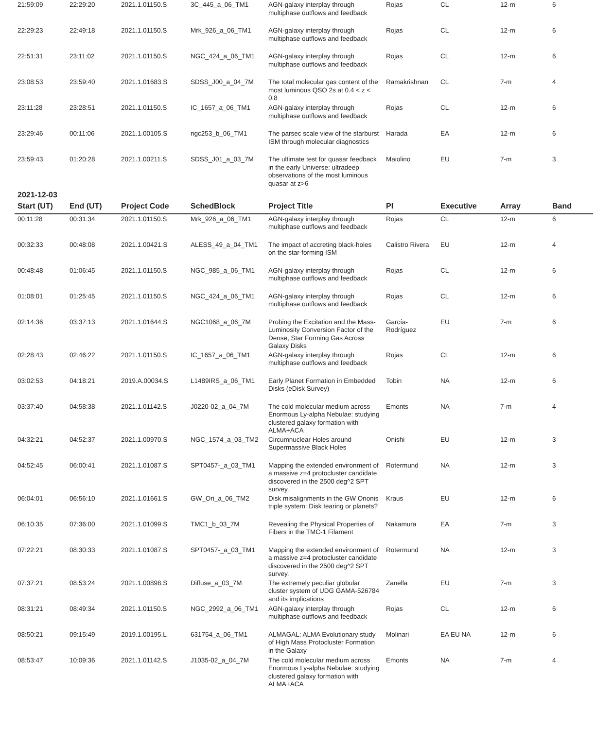| 21:59:09 | 22:29:20 | 2021.1.01150.S | 3C_445_a_06_TM1 | AGN-galaxy interplay through multiphase outflows and feedback | Rojas | CL | 12-m | 6 |
| 22:29:23 | 22:49:18 | 2021.1.01150.S | Mrk_926_a_06_TM1 | AGN-galaxy interplay through multiphase outflows and feedback | Rojas | CL | 12-m | 6 |
| 22:51:31 | 23:11:02 | 2021.1.01150.S | NGC_424_a_06_TM1 | AGN-galaxy interplay through multiphase outflows and feedback | Rojas | CL | 12-m | 6 |
| 23:08:53 | 23:59:40 | 2021.1.01683.S | SDSS_J00_a_04_7M | The total molecular gas content of the most luminous QSO 2s at 0.4 < z < 0.8 | Ramakrishnan | CL | 7-m | 4 |
| 23:11:28 | 23:28:51 | 2021.1.01150.S | IC_1657_a_06_TM1 | AGN-galaxy interplay through multiphase outflows and feedback | Rojas | CL | 12-m | 6 |
| 23:29:46 | 00:11:06 | 2021.1.00105.S | ngc253_b_06_TM1 | The parsec scale view of the starburst ISM through molecular diagnostics | Harada | EA | 12-m | 6 |
| 23:59:43 | 01:20:28 | 2021.1.00211.S | SDSS_J01_a_03_7M | The ultimate test for quasar feedback in the early Universe: ultradeep observations of the most luminous quasar at z>6 | Maiolino | EU | 7-m | 3 |
2021-12-03
| Start (UT) | End (UT) | Project Code | SchedBlock | Project Title | PI | Executive | Array | Band |
| --- | --- | --- | --- | --- | --- | --- | --- | --- |
| 00:11:28 | 00:31:34 | 2021.1.01150.S | Mrk_926_a_06_TM1 | AGN-galaxy interplay through multiphase outflows and feedback | Rojas | CL | 12-m | 6 |
| 00:32:33 | 00:48:08 | 2021.1.00421.S | ALESS_49_a_04_TM1 | The impact of accreting black-holes on the star-forming ISM | Calistro Rivera | EU | 12-m | 4 |
| 00:48:48 | 01:06:45 | 2021.1.01150.S | NGC_985_a_06_TM1 | AGN-galaxy interplay through multiphase outflows and feedback | Rojas | CL | 12-m | 6 |
| 01:08:01 | 01:25:45 | 2021.1.01150.S | NGC_424_a_06_TM1 | AGN-galaxy interplay through multiphase outflows and feedback | Rojas | CL | 12-m | 6 |
| 02:14:36 | 03:37:13 | 2021.1.01644.S | NGC1068_a_06_7M | Probing the Excitation and the Mass-Luminosity Conversion Factor of the Dense, Star Forming Gas Across Galaxy Disks | García-Rodríguez | EU | 7-m | 6 |
| 02:28:43 | 02:46:22 | 2021.1.01150.S | IC_1657_a_06_TM1 | AGN-galaxy interplay through multiphase outflows and feedback | Rojas | CL | 12-m | 6 |
| 03:02:53 | 04:18:21 | 2019.A.00034.S | L1489IRS_a_06_TM1 | Early Planet Formation in Embedded Disks (eDisk Survey) | Tobin | NA | 12-m | 6 |
| 03:37:40 | 04:58:38 | 2021.1.01142.S | J0220-02_a_04_7M | The cold molecular medium across Enormous Ly-alpha Nebulae: studying clustered galaxy formation with ALMA+ACA | Emonts | NA | 7-m | 4 |
| 04:32:21 | 04:52:37 | 2021.1.00970.S | NGC_1574_a_03_TM2 | Circumnuclear Holes around Supermassive Black Holes | Onishi | EU | 12-m | 3 |
| 04:52:45 | 06:00:41 | 2021.1.01087.S | SPT0457-_a_03_TM1 | Mapping the extended environment of a massive z=4 protocluster candidate discovered in the 2500 deg^2 SPT survey. | Rotermund | NA | 12-m | 3 |
| 06:04:01 | 06:56:10 | 2021.1.01661.S | GW_Ori_a_06_TM2 | Disk misalignments in the GW Orionis triple system: Disk tearing or planets? | Kraus | EU | 12-m | 6 |
| 06:10:35 | 07:36:00 | 2021.1.01099.S | TMC1_b_03_7M | Revealing the Physical Properties of Fibers in the TMC-1 Filament | Nakamura | EA | 7-m | 3 |
| 07:22:21 | 08:30:33 | 2021.1.01087.S | SPT0457-_a_03_TM1 | Mapping the extended environment of a massive z=4 protocluster candidate discovered in the 2500 deg^2 SPT survey. | Rotermund | NA | 12-m | 3 |
| 07:37:21 | 08:53:24 | 2021.1.00898.S | Diffuse_a_03_7M | The extremely peculiar globular cluster system of UDG GAMA-526784 and its implications | Zanella | EU | 7-m | 3 |
| 08:31:21 | 08:49:34 | 2021.1.01150.S | NGC_2992_a_06_TM1 | AGN-galaxy interplay through multiphase outflows and feedback | Rojas | CL | 12-m | 6 |
| 08:50:21 | 09:15:49 | 2019.1.00195.L | 631754_a_06_TM1 | ALMAGAL: ALMA Evolutionary study of High Mass Protocluster Formation in the Galaxy | Molinari | EA EU NA | 12-m | 6 |
| 08:53:47 | 10:09:36 | 2021.1.01142.S | J1035-02_a_04_7M | The cold molecular medium across Enormous Ly-alpha Nebulae: studying clustered galaxy formation with ALMA+ACA | Emonts | NA | 7-m | 4 |